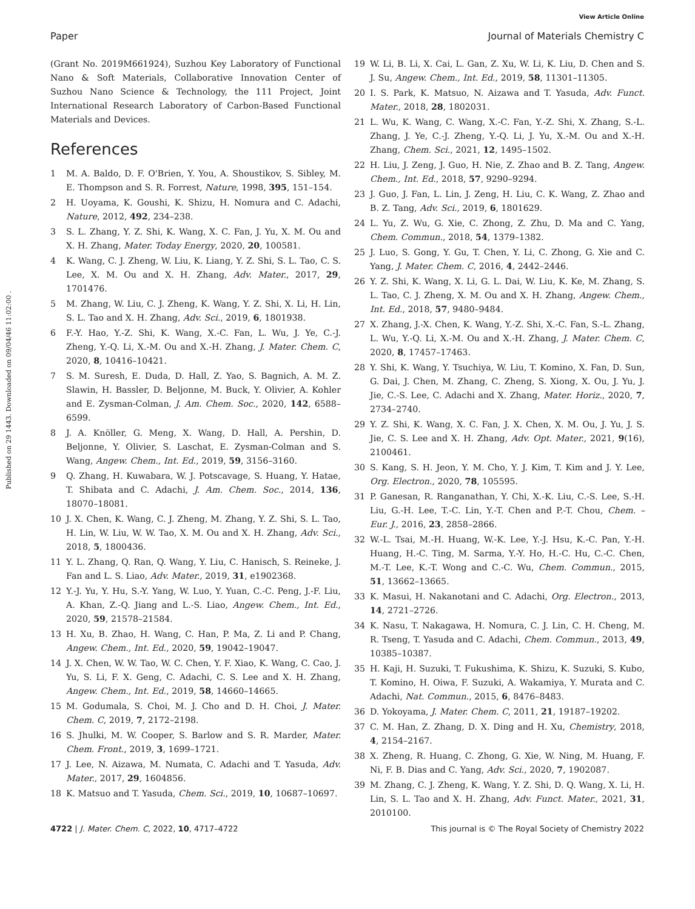View Article Online
Paper Journal of Materials Chemistry C
Published on 29 1443. Downloaded on 09/04/46 11:02:00 .
(Grant No. 2019M661924), Suzhou Key Laboratory of Functional Nano & Soft Materials, Collaborative Innovation Center of Suzhou Nano Science & Technology, the 111 Project, Joint International Research Laboratory of Carbon-Based Functional Materials and Devices.
References
1 M. A. Baldo, D. F. O'Brien, Y. You, A. Shoustikov, S. Sibley, M. E. Thompson and S. R. Forrest, Nature, 1998, 395, 151–154.
2 H. Uoyama, K. Goushi, K. Shizu, H. Nomura and C. Adachi, Nature, 2012, 492, 234–238.
3 S. L. Zhang, Y. Z. Shi, K. Wang, X. C. Fan, J. Yu, X. M. Ou and X. H. Zhang, Mater. Today Energy, 2020, 20, 100581.
4 K. Wang, C. J. Zheng, W. Liu, K. Liang, Y. Z. Shi, S. L. Tao, C. S. Lee, X. M. Ou and X. H. Zhang, Adv. Mater., 2017, 29, 1701476.
5 M. Zhang, W. Liu, C. J. Zheng, K. Wang, Y. Z. Shi, X. Li, H. Lin, S. L. Tao and X. H. Zhang, Adv. Sci., 2019, 6, 1801938.
6 F.-Y. Hao, Y.-Z. Shi, K. Wang, X.-C. Fan, L. Wu, J. Ye, C.-J. Zheng, Y.-Q. Li, X.-M. Ou and X.-H. Zhang, J. Mater. Chem. C, 2020, 8, 10416–10421.
7 S. M. Suresh, E. Duda, D. Hall, Z. Yao, S. Bagnich, A. M. Z. Slawin, H. Bassler, D. Beljonne, M. Buck, Y. Olivier, A. Kohler and E. Zysman-Colman, J. Am. Chem. Soc., 2020, 142, 6588–6599.
8 J. A. Knöller, G. Meng, X. Wang, D. Hall, A. Pershin, D. Beljonne, Y. Olivier, S. Laschat, E. Zysman-Colman and S. Wang, Angew. Chem., Int. Ed., 2019, 59, 3156–3160.
9 Q. Zhang, H. Kuwabara, W. J. Potscavage, S. Huang, Y. Hatae, T. Shibata and C. Adachi, J. Am. Chem. Soc., 2014, 136, 18070–18081.
10 J. X. Chen, K. Wang, C. J. Zheng, M. Zhang, Y. Z. Shi, S. L. Tao, H. Lin, W. Liu, W. W. Tao, X. M. Ou and X. H. Zhang, Adv. Sci., 2018, 5, 1800436.
11 Y. L. Zhang, Q. Ran, Q. Wang, Y. Liu, C. Hanisch, S. Reineke, J. Fan and L. S. Liao, Adv. Mater., 2019, 31, e1902368.
12 Y.-J. Yu, Y. Hu, S.-Y. Yang, W. Luo, Y. Yuan, C.-C. Peng, J.-F. Liu, A. Khan, Z.-Q. Jiang and L.-S. Liao, Angew. Chem., Int. Ed., 2020, 59, 21578–21584.
13 H. Xu, B. Zhao, H. Wang, C. Han, P. Ma, Z. Li and P. Chang, Angew. Chem., Int. Ed., 2020, 59, 19042–19047.
14 J. X. Chen, W. W. Tao, W. C. Chen, Y. F. Xiao, K. Wang, C. Cao, J. Yu, S. Li, F. X. Geng, C. Adachi, C. S. Lee and X. H. Zhang, Angew. Chem., Int. Ed., 2019, 58, 14660–14665.
15 M. Godumala, S. Choi, M. J. Cho and D. H. Choi, J. Mater. Chem. C, 2019, 7, 2172–2198.
16 S. Jhulki, M. W. Cooper, S. Barlow and S. R. Marder, Mater. Chem. Front., 2019, 3, 1699–1721.
17 J. Lee, N. Aizawa, M. Numata, C. Adachi and T. Yasuda, Adv. Mater., 2017, 29, 1604856.
18 K. Matsuo and T. Yasuda, Chem. Sci., 2019, 10, 10687–10697.
19 W. Li, B. Li, X. Cai, L. Gan, Z. Xu, W. Li, K. Liu, D. Chen and S. J. Su, Angew. Chem., Int. Ed., 2019, 58, 11301–11305.
20 I. S. Park, K. Matsuo, N. Aizawa and T. Yasuda, Adv. Funct. Mater., 2018, 28, 1802031.
21 L. Wu, K. Wang, C. Wang, X.-C. Fan, Y.-Z. Shi, X. Zhang, S.-L. Zhang, J. Ye, C.-J. Zheng, Y.-Q. Li, J. Yu, X.-M. Ou and X.-H. Zhang, Chem. Sci., 2021, 12, 1495–1502.
22 H. Liu, J. Zeng, J. Guo, H. Nie, Z. Zhao and B. Z. Tang, Angew. Chem., Int. Ed., 2018, 57, 9290–9294.
23 J. Guo, J. Fan, L. Lin, J. Zeng, H. Liu, C. K. Wang, Z. Zhao and B. Z. Tang, Adv. Sci., 2019, 6, 1801629.
24 L. Yu, Z. Wu, G. Xie, C. Zhong, Z. Zhu, D. Ma and C. Yang, Chem. Commun., 2018, 54, 1379–1382.
25 J. Luo, S. Gong, Y. Gu, T. Chen, Y. Li, C. Zhong, G. Xie and C. Yang, J. Mater. Chem. C, 2016, 4, 2442–2446.
26 Y. Z. Shi, K. Wang, X. Li, G. L. Dai, W. Liu, K. Ke, M. Zhang, S. L. Tao, C. J. Zheng, X. M. Ou and X. H. Zhang, Angew. Chem., Int. Ed., 2018, 57, 9480–9484.
27 X. Zhang, J.-X. Chen, K. Wang, Y.-Z. Shi, X.-C. Fan, S.-L. Zhang, L. Wu, Y.-Q. Li, X.-M. Ou and X.-H. Zhang, J. Mater. Chem. C, 2020, 8, 17457–17463.
28 Y. Shi, K. Wang, Y. Tsuchiya, W. Liu, T. Komino, X. Fan, D. Sun, G. Dai, J. Chen, M. Zhang, C. Zheng, S. Xiong, X. Ou, J. Yu, J. Jie, C.-S. Lee, C. Adachi and X. Zhang, Mater. Horiz., 2020, 7, 2734–2740.
29 Y. Z. Shi, K. Wang, X. C. Fan, J. X. Chen, X. M. Ou, J. Yu, J. S. Jie, C. S. Lee and X. H. Zhang, Adv. Opt. Mater., 2021, 9(16), 2100461.
30 S. Kang, S. H. Jeon, Y. M. Cho, Y. J. Kim, T. Kim and J. Y. Lee, Org. Electron., 2020, 78, 105595.
31 P. Ganesan, R. Ranganathan, Y. Chi, X.-K. Liu, C.-S. Lee, S.-H. Liu, G.-H. Lee, T.-C. Lin, Y.-T. Chen and P.-T. Chou, Chem. – Eur. J., 2016, 23, 2858–2866.
32 W.-L. Tsai, M.-H. Huang, W.-K. Lee, Y.-J. Hsu, K.-C. Pan, Y.-H. Huang, H.-C. Ting, M. Sarma, Y.-Y. Ho, H.-C. Hu, C.-C. Chen, M.-T. Lee, K.-T. Wong and C.-C. Wu, Chem. Commun., 2015, 51, 13662–13665.
33 K. Masui, H. Nakanotani and C. Adachi, Org. Electron., 2013, 14, 2721–2726.
34 K. Nasu, T. Nakagawa, H. Nomura, C. J. Lin, C. H. Cheng, M. R. Tseng, T. Yasuda and C. Adachi, Chem. Commun., 2013, 49, 10385–10387.
35 H. Kaji, H. Suzuki, T. Fukushima, K. Shizu, K. Suzuki, S. Kubo, T. Komino, H. Oiwa, F. Suzuki, A. Wakamiya, Y. Murata and C. Adachi, Nat. Commun., 2015, 6, 8476–8483.
36 D. Yokoyama, J. Mater. Chem. C, 2011, 21, 19187–19202.
37 C. M. Han, Z. Zhang, D. X. Ding and H. Xu, Chemistry, 2018, 4, 2154–2167.
38 X. Zheng, R. Huang, C. Zhong, G. Xie, W. Ning, M. Huang, F. Ni, F. B. Dias and C. Yang, Adv. Sci., 2020, 7, 1902087.
39 M. Zhang, C. J. Zheng, K. Wang, Y. Z. Shi, D. Q. Wang, X. Li, H. Lin, S. L. Tao and X. H. Zhang, Adv. Funct. Mater., 2021, 31, 2010100.
4722 | J. Mater. Chem. C, 2022, 10, 4717–4722 This journal is © The Royal Society of Chemistry 2022